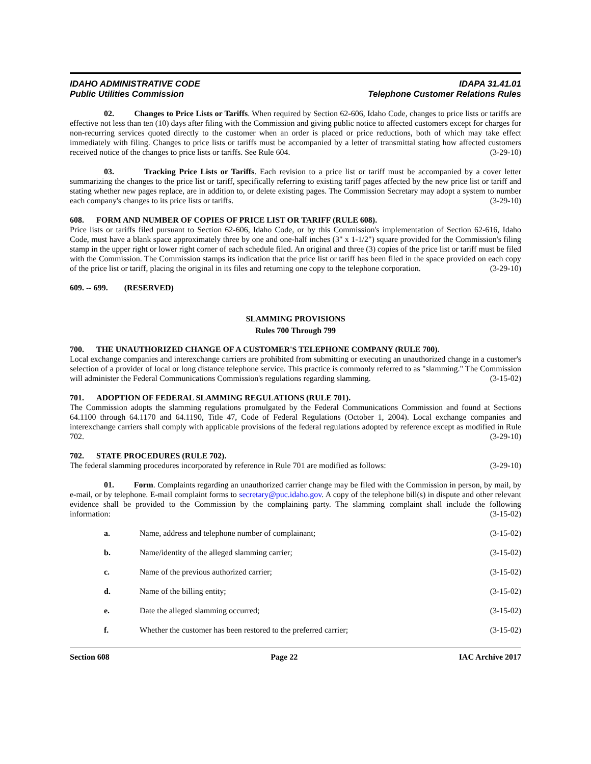IDAHO ADMINISTRATIVE CODE
Public Utilities Commission
IDAPA 31.41.01
Telephone Customer Relations Rules
02. Changes to Price Lists or Tariffs. When required by Section 62-606, Idaho Code, changes to price lists or tariffs are effective not less than ten (10) days after filing with the Commission and giving public notice to affected customers except for charges for non-recurring services quoted directly to the customer when an order is placed or price reductions, both of which may take effect immediately with filing. Changes to price lists or tariffs must be accompanied by a letter of transmittal stating how affected customers received notice of the changes to price lists or tariffs. See Rule 604. (3-29-10)
03. Tracking Price Lists or Tariffs. Each revision to a price list or tariff must be accompanied by a cover letter summarizing the changes to the price list or tariff, specifically referring to existing tariff pages affected by the new price list or tariff and stating whether new pages replace, are in addition to, or delete existing pages. The Commission Secretary may adopt a system to number each company's changes to its price lists or tariffs. (3-29-10)
608. FORM AND NUMBER OF COPIES OF PRICE LIST OR TARIFF (RULE 608).
Price lists or tariffs filed pursuant to Section 62-606, Idaho Code, or by this Commission's implementation of Section 62-616, Idaho Code, must have a blank space approximately three by one and one-half inches (3" x 1-1/2") square provided for the Commission's filing stamp in the upper right or lower right corner of each schedule filed. An original and three (3) copies of the price list or tariff must be filed with the Commission. The Commission stamps its indication that the price list or tariff has been filed in the space provided on each copy of the price list or tariff, placing the original in its files and returning one copy to the telephone corporation. (3-29-10)
609. -- 699. (RESERVED)
SLAMMING PROVISIONS
Rules 700 Through 799
700. THE UNAUTHORIZED CHANGE OF A CUSTOMER'S TELEPHONE COMPANY (RULE 700).
Local exchange companies and interexchange carriers are prohibited from submitting or executing an unauthorized change in a customer's selection of a provider of local or long distance telephone service. This practice is commonly referred to as "slamming." The Commission will administer the Federal Communications Commission's regulations regarding slamming. (3-15-02)
701. ADOPTION OF FEDERAL SLAMMING REGULATIONS (RULE 701).
The Commission adopts the slamming regulations promulgated by the Federal Communications Commission and found at Sections 64.1100 through 64.1170 and 64.1190, Title 47, Code of Federal Regulations (October 1, 2004). Local exchange companies and interexchange carriers shall comply with applicable provisions of the federal regulations adopted by reference except as modified in Rule 702. (3-29-10)
702. STATE PROCEDURES (RULE 702).
The federal slamming procedures incorporated by reference in Rule 701 are modified as follows: (3-29-10)
01. Form. Complaints regarding an unauthorized carrier change may be filed with the Commission in person, by mail, by e-mail, or by telephone. E-mail complaint forms to secretary@puc.idaho.gov. A copy of the telephone bill(s) in dispute and other relevant evidence shall be provided to the Commission by the complaining party. The slamming complaint shall include the following information: (3-15-02)
a. Name, address and telephone number of complainant; (3-15-02)
b. Name/identity of the alleged slamming carrier; (3-15-02)
c. Name of the previous authorized carrier; (3-15-02)
d. Name of the billing entity; (3-15-02)
e. Date the alleged slamming occurred; (3-15-02)
f. Whether the customer has been restored to the preferred carrier; (3-15-02)
Section 608 Page 22 IAC Archive 2017